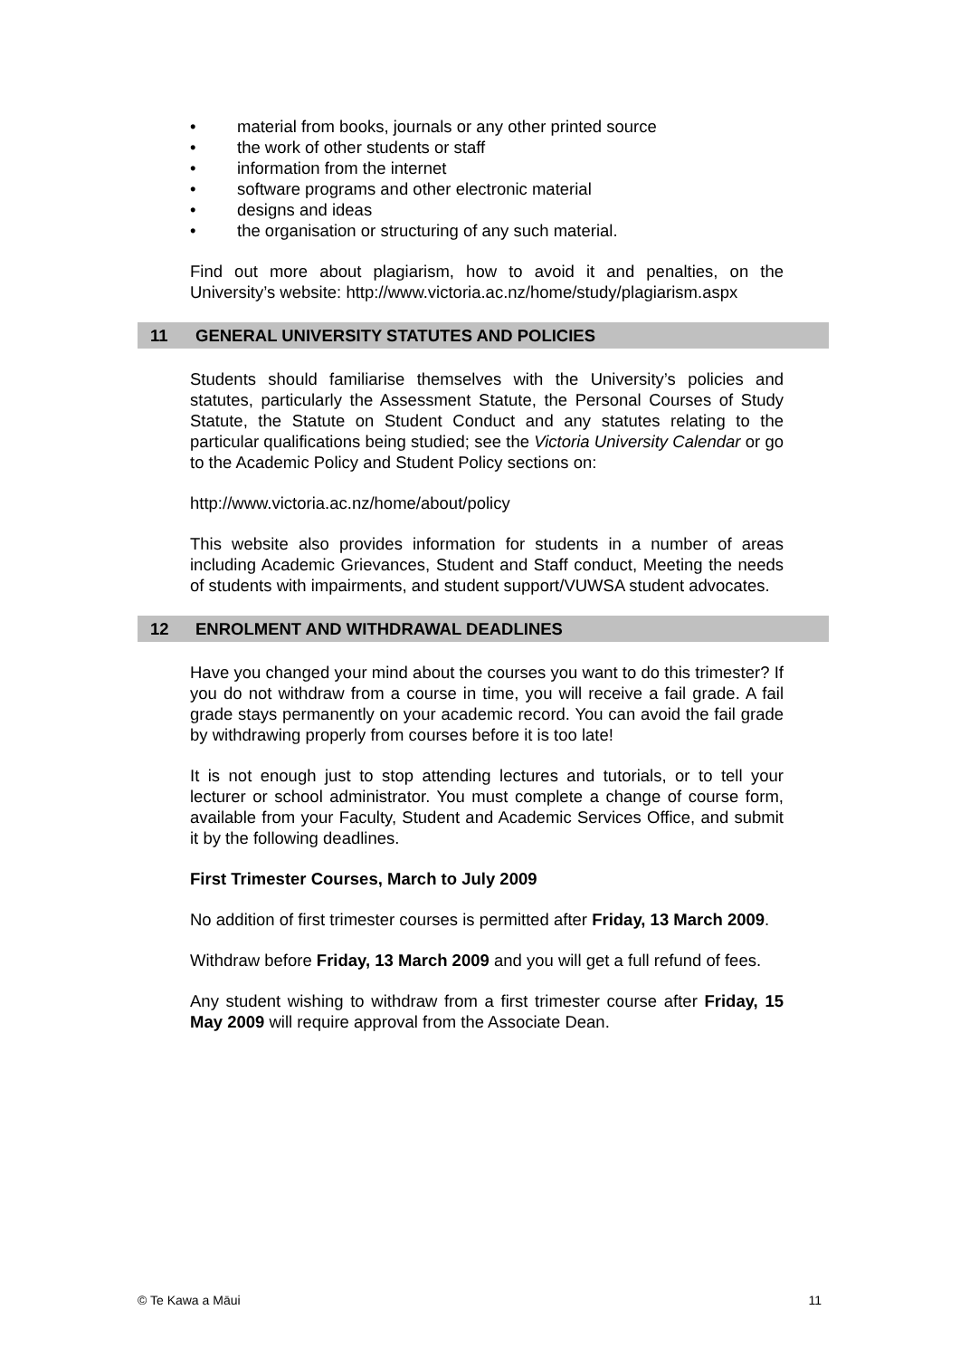• material from books, journals or any other printed source
• the work of other students or staff
• information from the internet
• software programs and other electronic material
• designs and ideas
• the organisation or structuring of any such material.
Find out more about plagiarism, how to avoid it and penalties, on the University’s website: http://www.victoria.ac.nz/home/study/plagiarism.aspx
11 GENERAL UNIVERSITY STATUTES AND POLICIES
Students should familiarise themselves with the University’s policies and statutes, particularly the Assessment Statute, the Personal Courses of Study Statute, the Statute on Student Conduct and any statutes relating to the particular qualifications being studied; see the Victoria University Calendar or go to the Academic Policy and Student Policy sections on:
http://www.victoria.ac.nz/home/about/policy
This website also provides information for students in a number of areas including Academic Grievances, Student and Staff conduct, Meeting the needs of students with impairments, and student support/VUWSA student advocates.
12 ENROLMENT AND WITHDRAWAL DEADLINES
Have you changed your mind about the courses you want to do this trimester? If you do not withdraw from a course in time, you will receive a fail grade. A fail grade stays permanently on your academic record. You can avoid the fail grade by withdrawing properly from courses before it is too late!
It is not enough just to stop attending lectures and tutorials, or to tell your lecturer or school administrator. You must complete a change of course form, available from your Faculty, Student and Academic Services Office, and submit it by the following deadlines.
First Trimester Courses, March to July 2009
No addition of first trimester courses is permitted after Friday, 13 March 2009.
Withdraw before Friday, 13 March 2009 and you will get a full refund of fees.
Any student wishing to withdraw from a first trimester course after Friday, 15 May 2009 will require approval from the Associate Dean.
© Te Kawa a Māui 11